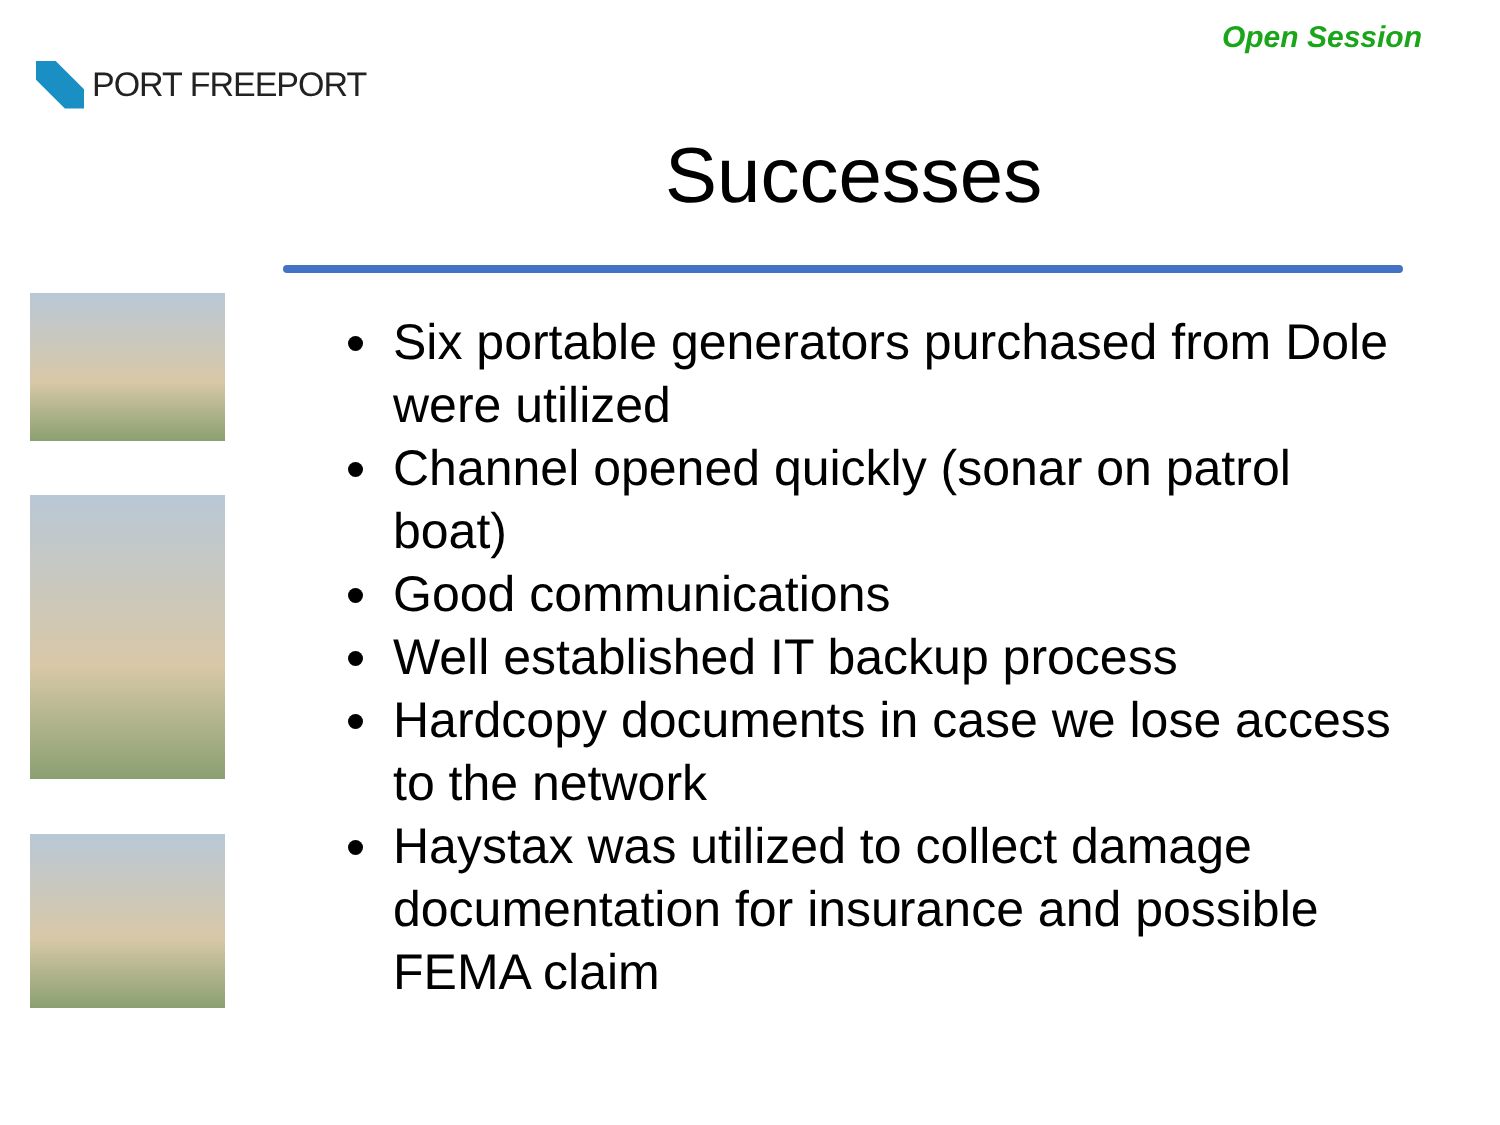PORT FREEPORT
Open Session
Successes
Six portable generators purchased from Dole were utilized
Channel opened quickly (sonar on patrol boat)
Good communications
Well established IT backup process
Hardcopy documents in case we lose access to the network
Haystax was utilized to collect damage documentation for insurance and possible FEMA claim